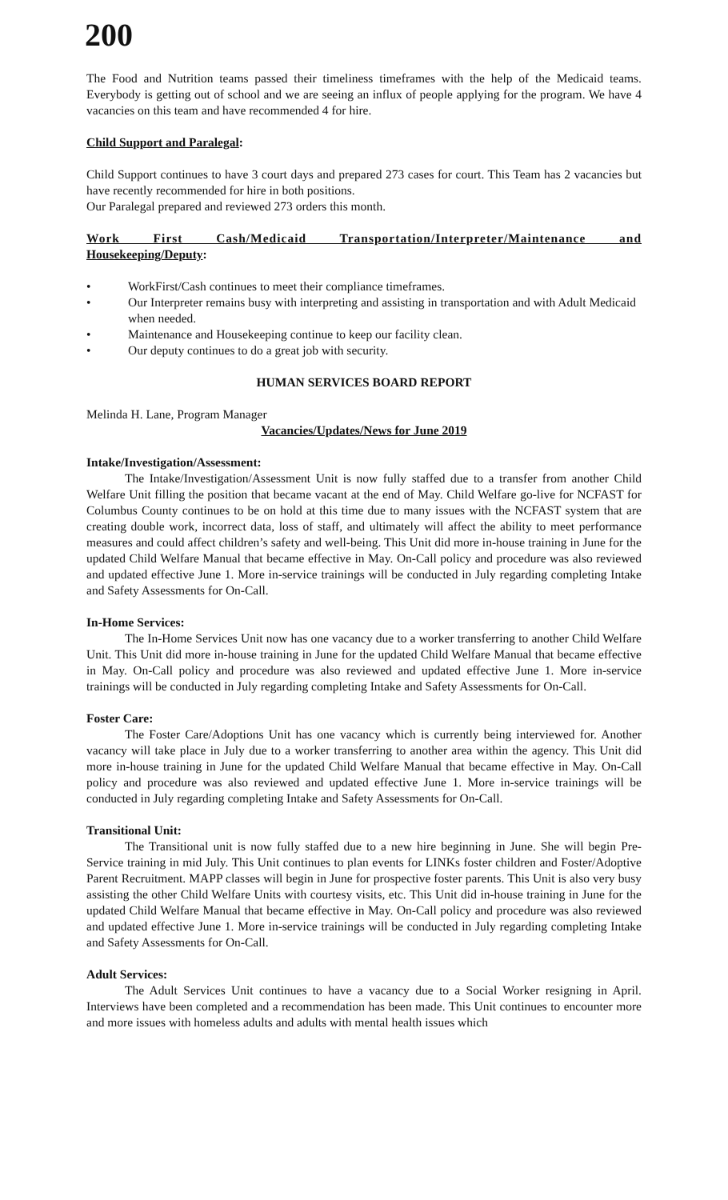200
The Food and Nutrition teams passed their timeliness timeframes with the help of the Medicaid teams. Everybody is getting out of school and we are seeing an influx of people applying for the program. We have 4 vacancies on this team and have recommended 4 for hire.
Child Support and Paralegal:
Child Support continues to have 3 court days and prepared 273 cases for court. This Team has 2 vacancies but have recently recommended for hire in both positions.
Our Paralegal prepared and reviewed 273 orders this month.
Work First Cash/Medicaid Transportation/Interpreter/Maintenance and Housekeeping/Deputy:
• WorkFirst/Cash continues to meet their compliance timeframes.
• Our Interpreter remains busy with interpreting and assisting in transportation and with Adult Medicaid when needed.
• Maintenance and Housekeeping continue to keep our facility clean.
• Our deputy continues to do a great job with security.
HUMAN SERVICES BOARD REPORT
Melinda H. Lane, Program Manager
Vacancies/Updates/News for June 2019
Intake/Investigation/Assessment:
The Intake/Investigation/Assessment Unit is now fully staffed due to a transfer from another Child Welfare Unit filling the position that became vacant at the end of May. Child Welfare go-live for NCFAST for Columbus County continues to be on hold at this time due to many issues with the NCFAST system that are creating double work, incorrect data, loss of staff, and ultimately will affect the ability to meet performance measures and could affect children’s safety and well-being. This Unit did more in-house training in June for the updated Child Welfare Manual that became effective in May. On-Call policy and procedure was also reviewed and updated effective June 1. More in-service trainings will be conducted in July regarding completing Intake and Safety Assessments for On-Call.
In-Home Services:
The In-Home Services Unit now has one vacancy due to a worker transferring to another Child Welfare Unit. This Unit did more in-house training in June for the updated Child Welfare Manual that became effective in May. On-Call policy and procedure was also reviewed and updated effective June 1. More in-service trainings will be conducted in July regarding completing Intake and Safety Assessments for On-Call.
Foster Care:
The Foster Care/Adoptions Unit has one vacancy which is currently being interviewed for. Another vacancy will take place in July due to a worker transferring to another area within the agency. This Unit did more in-house training in June for the updated Child Welfare Manual that became effective in May. On-Call policy and procedure was also reviewed and updated effective June 1. More in-service trainings will be conducted in July regarding completing Intake and Safety Assessments for On-Call.
Transitional Unit:
The Transitional unit is now fully staffed due to a new hire beginning in June. She will begin Pre-Service training in mid July. This Unit continues to plan events for LINKs foster children and Foster/Adoptive Parent Recruitment. MAPP classes will begin in June for prospective foster parents. This Unit is also very busy assisting the other Child Welfare Units with courtesy visits, etc. This Unit did in-house training in June for the updated Child Welfare Manual that became effective in May. On-Call policy and procedure was also reviewed and updated effective June 1. More in-service trainings will be conducted in July regarding completing Intake and Safety Assessments for On-Call.
Adult Services:
The Adult Services Unit continues to have a vacancy due to a Social Worker resigning in April. Interviews have been completed and a recommendation has been made. This Unit continues to encounter more and more issues with homeless adults and adults with mental health issues which